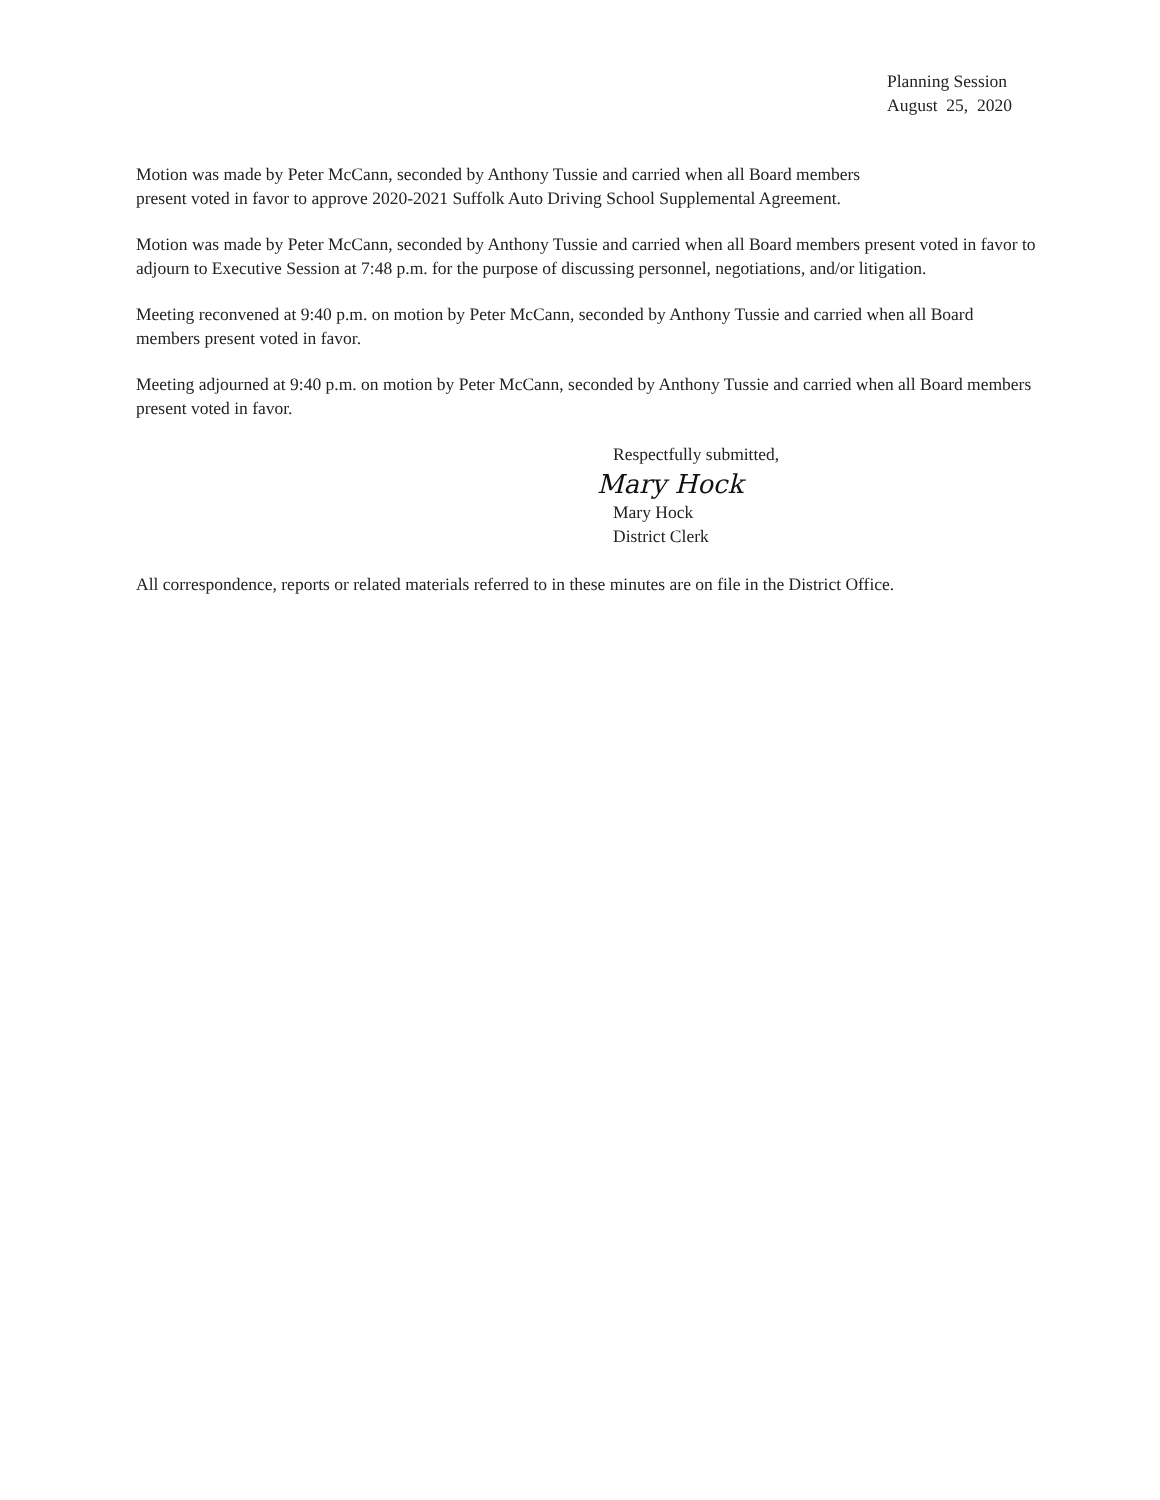Planning Session
August 25, 2020
Motion was made by Peter McCann, seconded by Anthony Tussie and carried when all Board members
present voted in favor to approve 2020-2021 Suffolk Auto Driving School Supplemental Agreement.
Motion was made by Peter McCann, seconded by Anthony Tussie and carried when all Board members present voted in favor to adjourn to Executive Session at 7:48 p.m. for the purpose of discussing personnel, negotiations, and/or litigation.
Meeting reconvened at 9:40 p.m. on motion by Peter McCann, seconded by Anthony Tussie and carried when all Board members present voted in favor.
Meeting adjourned at 9:40 p.m. on motion by Peter McCann, seconded by Anthony Tussie and carried when all Board members present voted in favor.
Respectfully submitted,
Mary Hock
Mary Hock
District Clerk
All correspondence, reports or related materials referred to in these minutes are on file in the District Office.